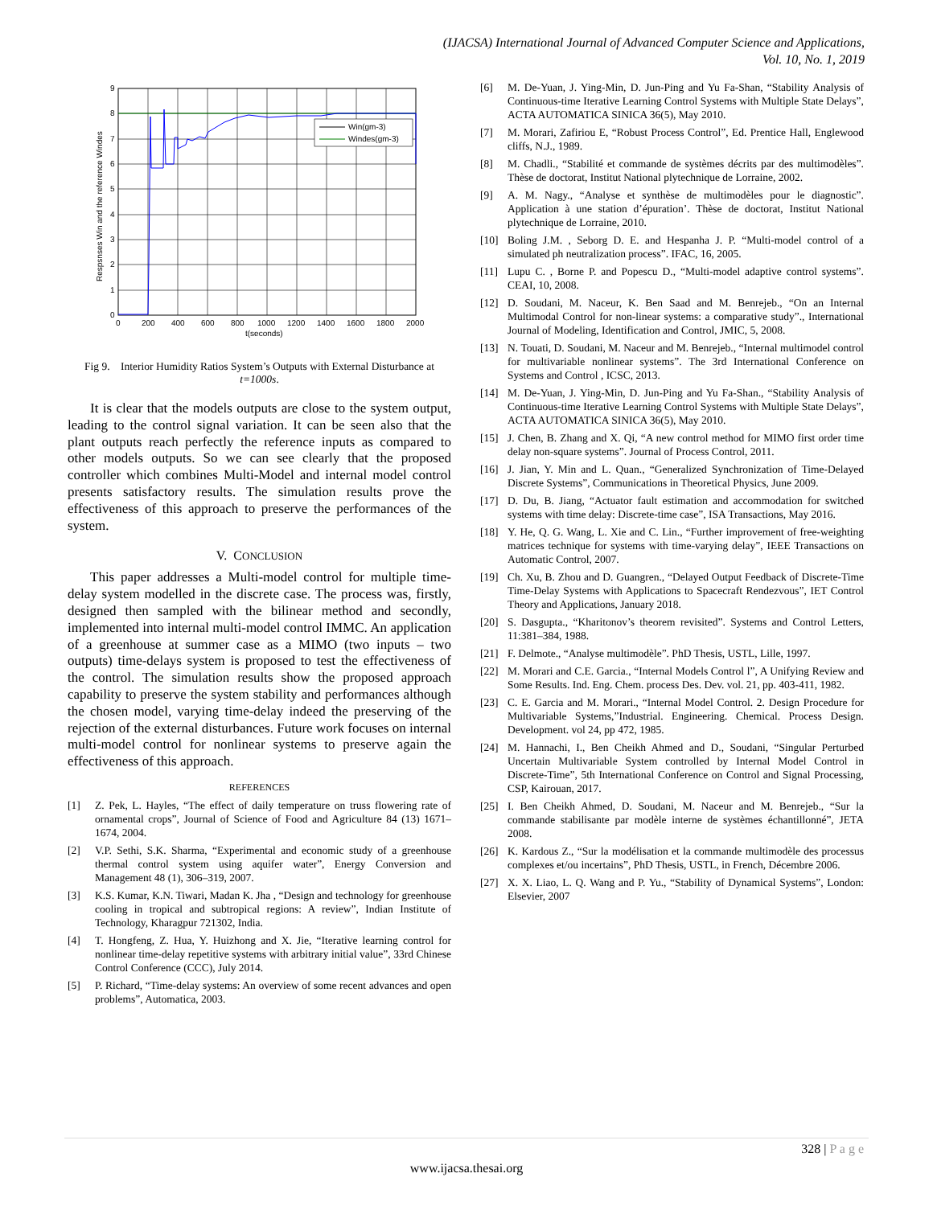(IJACSA) International Journal of Advanced Computer Science and Applications,
Vol. 10, No. 1, 2019
Win(gm-3)
Windes(gm-3)
0
1
2
3
4
5
6
7
8
9
0
200
400
600
800
1000
1200
1400
1600
1800
2000
t(seconds)
Respsnses Win and the reference Windes
Fig 9. Interior Humidity Ratios System’s Outputs with External Disturbance at t=1000s.
It is clear that the models outputs are close to the system output, leading to the control signal variation. It can be seen also that the plant outputs reach perfectly the reference inputs as compared to other models outputs. So we can see clearly that the proposed controller which combines Multi-Model and internal model control presents satisfactory results. The simulation results prove the effectiveness of this approach to preserve the performances of the system.
V. CONCLUSION
This paper addresses a Multi-model control for multiple time-delay system modelled in the discrete case. The process was, firstly, designed then sampled with the bilinear method and secondly, implemented into internal multi-model control IMMC. An application of a greenhouse at summer case as a MIMO (two inputs – two outputs) time-delays system is proposed to test the effectiveness of the control. The simulation results show the proposed approach capability to preserve the system stability and performances although the chosen model, varying time-delay indeed the preserving of the rejection of the external disturbances. Future work focuses on internal multi-model control for nonlinear systems to preserve again the effectiveness of this approach.
REFERENCES
[1] Z. Pek, L. Hayles, “The effect of daily temperature on truss flowering rate of ornamental crops”, Journal of Science of Food and Agriculture 84 (13) 1671–1674, 2004.
[2] V.P. Sethi, S.K. Sharma, “Experimental and economic study of a greenhouse thermal control system using aquifer water”, Energy Conversion and Management 48 (1), 306–319, 2007.
[3] K.S. Kumar, K.N. Tiwari, Madan K. Jha , “Design and technology for greenhouse cooling in tropical and subtropical regions: A review”, Indian Institute of Technology, Kharagpur 721302, India.
[4] T. Hongfeng, Z. Hua, Y. Huizhong and X. Jie, “Iterative learning control for nonlinear time-delay repetitive systems with arbitrary initial value”, 33rd Chinese Control Conference (CCC), July 2014.
[5] P. Richard, “Time-delay systems: An overview of some recent advances and open problems”, Automatica, 2003.
[6] M. De-Yuan, J. Ying-Min, D. Jun-Ping and Yu Fa-Shan, “Stability Analysis of Continuous-time Iterative Learning Control Systems with Multiple State Delays”, ACTA AUTOMATICA SINICA 36(5), May 2010.
[7] M. Morari, Zafiriou E, “Robust Process Control”, Ed. Prentice Hall, Englewood cliffs, N.J., 1989.
[8] M. Chadli., “Stabilité et commande de systèmes décrits par des multimodèles”. Thèse de doctorat, Institut National plytechnique de Lorraine, 2002.
[9] A. M. Nagy., “Analyse et synthèse de multimodèles pour le diagnostic”. Application à une station d’épuration’. Thèse de doctorat, Institut National plytechnique de Lorraine, 2010.
[10] Boling J.M. , Seborg D. E. and Hespanha J. P. “Multi-model control of a simulated ph neutralization process”. IFAC, 16, 2005.
[11] Lupu C. , Borne P. and Popescu D., “Multi-model adaptive control systems”. CEAI, 10, 2008.
[12] D. Soudani, M. Naceur, K. Ben Saad and M. Benrejeb., “On an Internal Multimodal Control for non-linear systems: a comparative study”., International Journal of Modeling, Identification and Control, JMIC, 5, 2008.
[13] N. Touati, D. Soudani, M. Naceur and M. Benrejeb., “Internal multimodel control for multivariable nonlinear systems”. The 3rd International Conference on Systems and Control , ICSC, 2013.
[14] M. De-Yuan, J. Ying-Min, D. Jun-Ping and Yu Fa-Shan., “Stability Analysis of Continuous-time Iterative Learning Control Systems with Multiple State Delays”, ACTA AUTOMATICA SINICA 36(5), May 2010.
[15] J. Chen, B. Zhang and X. Qi, “A new control method for MIMO first order time delay non-square systems”. Journal of Process Control, 2011.
[16] J. Jian, Y. Min and L. Quan., “Generalized Synchronization of Time-Delayed Discrete Systems”, Communications in Theoretical Physics, June 2009.
[17] D. Du, B. Jiang, “Actuator fault estimation and accommodation for switched systems with time delay: Discrete-time case”, ISA Transactions, May 2016.
[18] Y. He, Q. G. Wang, L. Xie and C. Lin., “Further improvement of free-weighting matrices technique for systems with time-varying delay”, IEEE Transactions on Automatic Control, 2007.
[19] Ch. Xu, B. Zhou and D. Guangren., “Delayed Output Feedback of Discrete-Time Time-Delay Systems with Applications to Spacecraft Rendezvous”, IET Control Theory and Applications, January 2018.
[20] S. Dasgupta., “Kharitonov’s theorem revisited”. Systems and Control Letters, 11:381–384, 1988.
[21] F. Delmote., “Analyse multimodèle”. PhD Thesis, USTL, Lille, 1997.
[22] M. Morari and C.E. Garcia., “Internal Models Control l”, A Unifying Review and Some Results. Ind. Eng. Chem. process Des. Dev. vol. 21, pp. 403-411, 1982.
[23] C. E. Garcia and M. Morari., “Internal Model Control. 2. Design Procedure for Multivariable Systems,”Industrial. Engineering. Chemical. Process Design. Development. vol 24, pp 472, 1985.
[24] M. Hannachi, I., Ben Cheikh Ahmed and D., Soudani, “Singular Perturbed Uncertain Multivariable System controlled by Internal Model Control in Discrete-Time”, 5th International Conference on Control and Signal Processing, CSP, Kairouan, 2017.
[25] I. Ben Cheikh Ahmed, D. Soudani, M. Naceur and M. Benrejeb., “Sur la commande stabilisante par modèle interne de systèmes échantillonné”, JETA 2008.
[26] K. Kardous Z., “Sur la modélisation et la commande multimodèle des processus complexes et/ou incertains”, PhD Thesis, USTL, in French, Décembre 2006.
[27] X. X. Liao, L. Q. Wang and P. Yu., “Stability of Dynamical Systems”, London: Elsevier, 2007
328 | P a g e
www.ijacsa.thesai.org